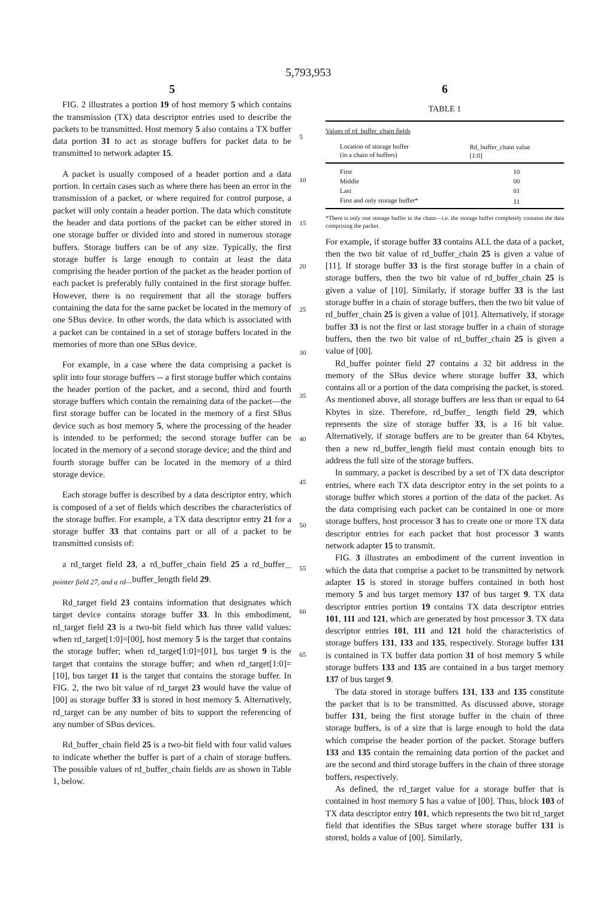5,793,953
5
FIG. 2 illustrates a portion 19 of host memory 5 which contains the transmission (TX) data descriptor entries used to describe the packets to be transmitted. Host memory 5 also contains a TX buffer data portion 31 to act as storage buffers for packet data to be transmitted to network adapter 15.
A packet is usually composed of a header portion and a data portion. In certain cases such as where there has been an error in the transmission of a packet, or where required for control purpose, a packet will only contain a header portion. The data which constitute the header and data portions of the packet can be either stored in one storage buffer or divided into and stored in numerous storage buffers. Storage buffers can be of any size. Typically, the first storage buffer is large enough to contain at least the data comprising the header portion of the packet as the header portion of each packet is preferably fully contained in the first storage buffer. However, there is no requirement that all the storage buffers containing the data for the same packet be located in the memory of one SBus device. In other words, the data which is associated with a packet can be contained in a set of storage buffers located in the memories of more than one SBus device.
For example, in a case where the data comprising a packet is split into four storage buffers -- a first storage buffer which contains the header portion of the packet, and a second, third and fourth storage buffers which contain the remaining data of the packet—the first storage buffer can be located in the memory of a first SBus device such as host memory 5, where the processing of the header is intended to be performed; the second storage buffer can be located in the memory of a second storage device; and the third and fourth storage buffer can be located in the memory of a third storage device.
Each storage buffer is described by a data descriptor entry, which is composed of a set of fields which describes the characteristics of the storage buffer. For example, a TX data descriptor entry 21 for a storage buffer 33 that contains part or all of a packet to be transmitted consists of:
a rd_target field 23, a rd_buffer_chain field 25 a rd_buffer<sub>—pointer field 27, and a rd—</sub>buffer_length field 29.
Rd_target field 23 contains information that designates which target device contains storage buffer 33. In this embodiment, rd_target field 23 is a two-bit field which has three valid values: when rd_target[1:0]=[00], host memory 5 is the target that contains the storage buffer; when rd_target[1:0]=[01], bus target 9 is the target that contains the storage buffer; and when rd_target[1:0]=[10], bus target 11 is the target that contains the storage buffer. In FIG. 2, the two bit value of rd_target 23 would have the value of [00] as storage buffer 33 is stored in host memory 5. Alternatively, rd_target can be any number of bits to support the referencing of any number of SBus devices.
Rd_buffer_chain field 25 is a two-bit field with four valid values to indicate whether the buffer is part of a chain of storage buffers. The possible values of rd_buffer_chain fields are as shown in Table 1, below.
5
10
15
20
25
30
35
40
45
50
55
60
65
6
TABLE 1
| Values of rd_buffer_chain fields | |
| --- | --- |
| Location of storage buffer (in a chain of buffers) | Rd_buffer_chain value [1:0] |
| First | 10 |
| Middle | 00 |
| Last | 01 |
| First and only storage buffer* | 11 |
*There is only one storage buffer in the chain—i.e. the storage buffer completely contains the data comprising the packet.
For example, if storage buffer 33 contains ALL the data of a packet, then the two bit value of rd_buffer_chain 25 is given a value of [11]. If storage buffer 33 is the first storage buffer in a chain of storage buffers, then the two bit value of rd_buffer_chain 25 is given a value of [10]. Similarly, if storage buffer 33 is the last storage buffer in a chain of storage buffers, then the two bit value of rd_buffer_chain 25 is given a value of [01]. Alternatively, if storage buffer 33 is not the first or last storage buffer in a chain of storage buffers, then the two bit value of rd_buffer_chain 25 is given a value of [00].
Rd_buffer pointer field 27 contains a 32 bit address in the memory of the SBus device where storage buffer 33, which contains all or a portion of the data comprising the packet, is stored. As mentioned above, all storage buffers are less than or equal to 64 Kbytes in size. Therefore, rd_buffer_ length field 29, which represents the size of storage buffer 33, is a 16 bit value. Alternatively, if storage buffers are to be greater than 64 Kbytes, then a new rd_buffer_length field must contain enough bits to address the full size of the storage buffers.
In summary, a packet is described by a set of TX data descriptor entries, where each TX data descriptor entry in the set points to a storage buffer which stores a portion of the data of the packet. As the data comprising each packet can be contained in one or more storage buffers, host processor 3 has to create one or more TX data descriptor entries for each packet that host processor 3 wants network adapter 15 to transmit.
FIG. 3 illustrates an embodiment of the current invention in which the data that comprise a packet to be transmitted by network adapter 15 is stored in storage buffers contained in both host memory 5 and bus target memory 137 of bus target 9. TX data descriptor entries portion 19 contains TX data descriptor entries 101, 111 and 121, which are generated by host processor 3. TX data descriptor entries 101, 111 and 121 hold the characteristics of storage buffers 131, 133 and 135, respectively. Storage buffer 131 is contained in TX buffer data portion 31 of host memory 5 while storage buffers 133 and 135 are contained in a bus target memory 137 of bus target 9.
The data stored in storage buffers 131, 133 and 135 constitute the packet that is to be transmitted. As discussed above, storage buffer 131, being the first storage buffer in the chain of three storage buffers, is of a size that is large enough to hold the data which comprise the header portion of the packet. Storage buffers 133 and 135 contain the remaining data portion of the packet and are the second and third storage buffers in the chain of three storage buffers, respectively.
As defined, the rd_target value for a storage buffer that is contained in host memory 5 has a value of [00]. Thus, block 103 of TX data descriptor entry 101, which represents the two bit rd_target field that identifies the SBus target where storage buffer 131 is stored, holds a value of [00]. Similarly,